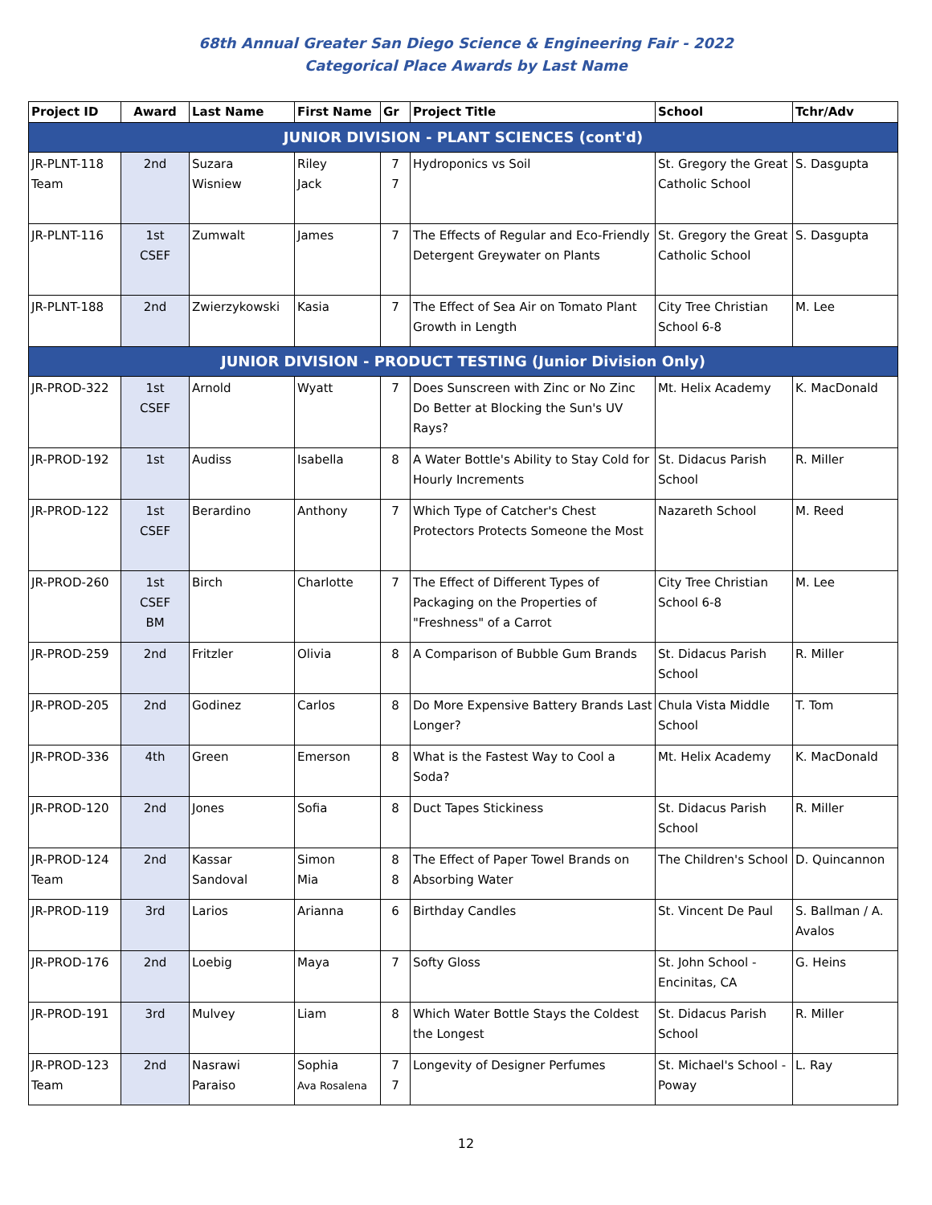68th Annual Greater San Diego Science & Engineering Fair - 2022
Categorical Place Awards by Last Name
| Project ID | Award | Last Name | First Name | Gr | Project Title | School | Tchr/Adv |
| --- | --- | --- | --- | --- | --- | --- | --- |
| JUNIOR DIVISION - PLANT SCIENCES (cont'd) | | | | | | | |
| JR-PLNT-118 Team | 2nd | Suzara Wisniew | Riley Jack | 7 7 | Hydroponics vs Soil | St. Gregory the Great Catholic School | S. Dasgupta |
| JR-PLNT-116 | 1st CSEF | Zumwalt | James | 7 | The Effects of Regular and Eco-Friendly Detergent Greywater on Plants | St. Gregory the Great Catholic School | S. Dasgupta |
| JR-PLNT-188 | 2nd | Zwierzykowski | Kasia | 7 | The Effect of Sea Air on Tomato Plant Growth in Length | City Tree Christian School 6-8 | M. Lee |
| JUNIOR DIVISION - PRODUCT TESTING (Junior Division Only) | | | | | | | |
| JR-PROD-322 | 1st CSEF | Arnold | Wyatt | 7 | Does Sunscreen with Zinc or No Zinc Do Better at Blocking the Sun's UV Rays? | Mt. Helix Academy | K. MacDonald |
| JR-PROD-192 | 1st | Audiss | Isabella | 8 | A Water Bottle's Ability to Stay Cold for Hourly Increments | St. Didacus Parish School | R. Miller |
| JR-PROD-122 | 1st CSEF | Berardino | Anthony | 7 | Which Type of Catcher's Chest Protectors Protects Someone the Most | Nazareth School | M. Reed |
| JR-PROD-260 | 1st CSEF BM | Birch | Charlotte | 7 | The Effect of Different Types of Packaging on the Properties of "Freshness" of a Carrot | City Tree Christian School 6-8 | M. Lee |
| JR-PROD-259 | 2nd | Fritzler | Olivia | 8 | A Comparison of Bubble Gum Brands | St. Didacus Parish School | R. Miller |
| JR-PROD-205 | 2nd | Godinez | Carlos | 8 | Do More Expensive Battery Brands Last Longer? | Chula Vista Middle School | T. Tom |
| JR-PROD-336 | 4th | Green | Emerson | 8 | What is the Fastest Way to Cool a Soda? | Mt. Helix Academy | K. MacDonald |
| JR-PROD-120 | 2nd | Jones | Sofia | 8 | Duct Tapes Stickiness | St. Didacus Parish School | R. Miller |
| JR-PROD-124 Team | 2nd | Kassar Sandoval | Simon Mia | 8 8 | The Effect of Paper Towel Brands on Absorbing Water | The Children's School | D. Quincannon |
| JR-PROD-119 | 3rd | Larios | Arianna | 6 | Birthday Candles | St. Vincent De Paul | S. Ballman / A. Avalos |
| JR-PROD-176 | 2nd | Loebig | Maya | 7 | Softy Gloss | St. John School - Encinitas, CA | G. Heins |
| JR-PROD-191 | 3rd | Mulvey | Liam | 8 | Which Water Bottle Stays the Coldest the Longest | St. Didacus Parish School | R. Miller |
| JR-PROD-123 Team | 2nd | Nasrawi Paraiso | Sophia Ava Rosalena | 7 7 | Longevity of Designer Perfumes | St. Michael's School - Poway | L. Ray |
12